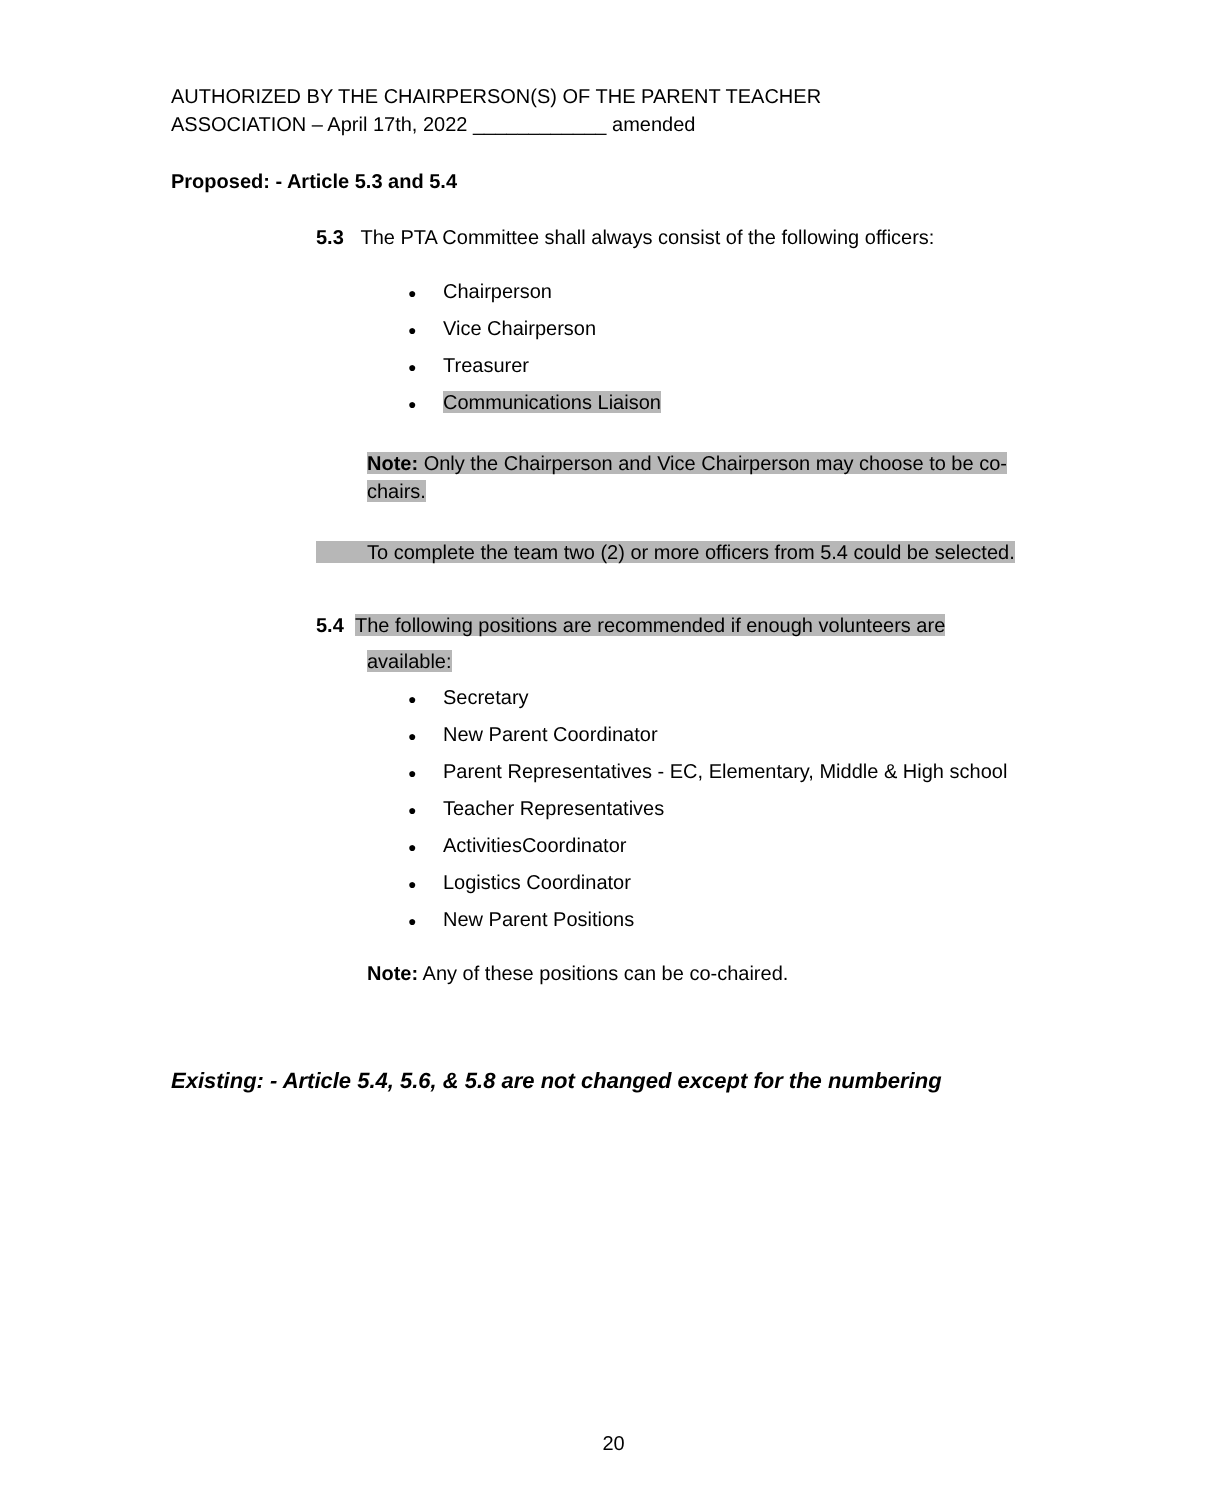AUTHORIZED BY THE CHAIRPERSON(S) OF THE PARENT TEACHER
ASSOCIATION – April 17th, 2022 ____________ amended
Proposed: - Article 5.3 and 5.4
5.3 The PTA Committee shall always consist of the following officers:
● Chairperson
● Vice Chairperson
● Treasurer
● Communications Liaison
Note: Only the Chairperson and Vice Chairperson may choose to be co-chairs.
To complete the team two (2) or more officers from 5.4 could be selected.
5.4 The following positions are recommended if enough volunteers are
available:
● Secretary
● New Parent Coordinator
● Parent Representatives - EC, Elementary, Middle & High school
● Teacher Representatives
● ActivitiesCoordinator
● Logistics Coordinator
● New Parent Positions
Note: Any of these positions can be co-chaired.
Existing: - Article 5.4, 5.6, & 5.8 are not changed except for the numbering
20